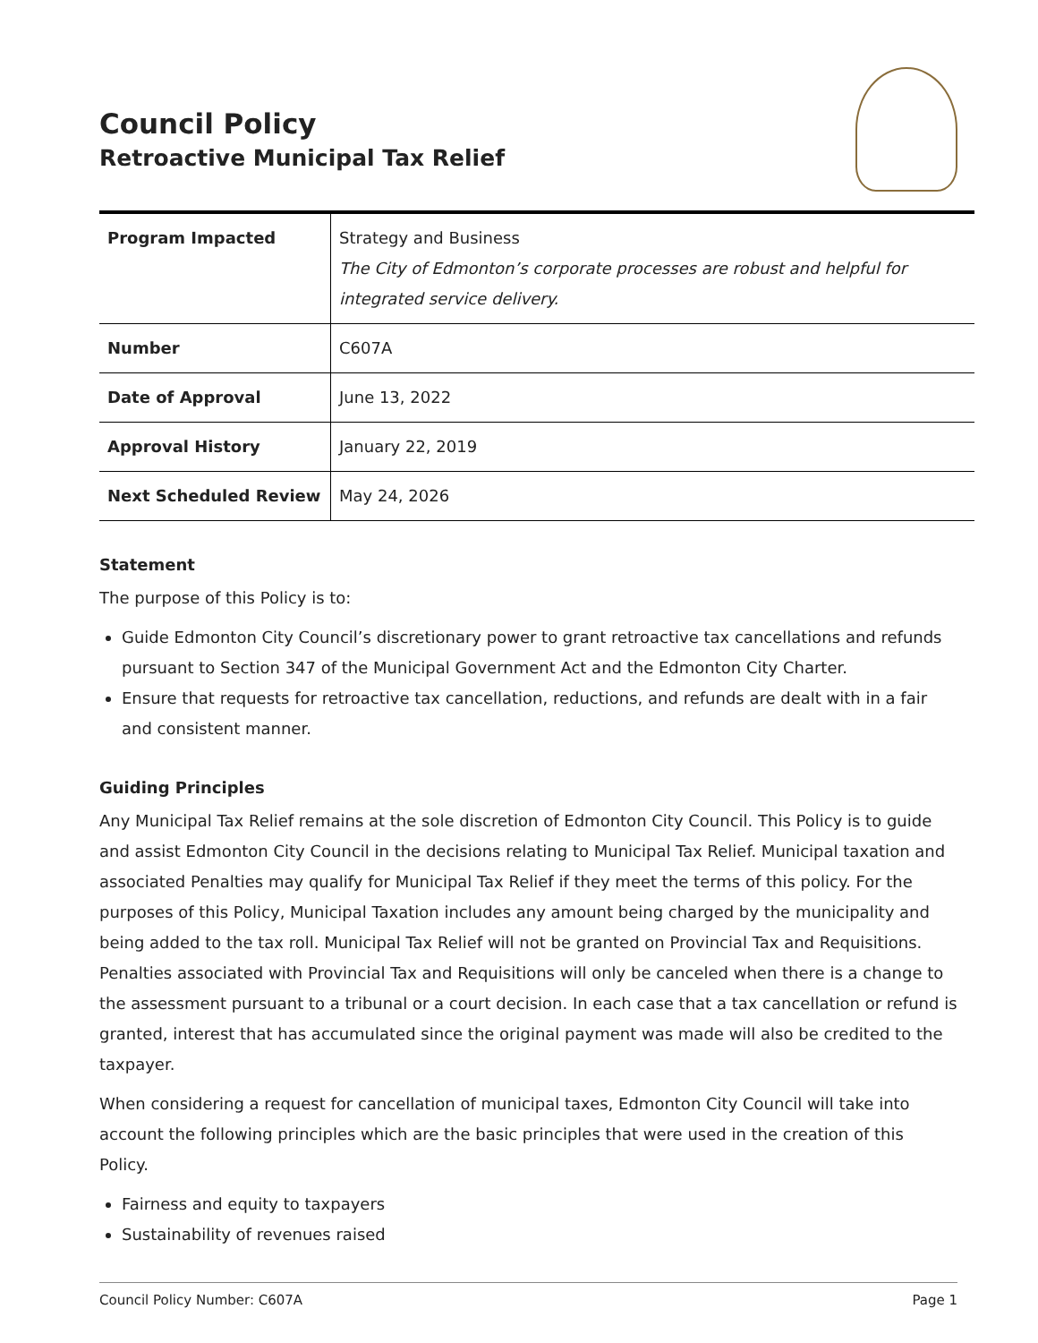Council Policy
Retroactive Municipal Tax Relief
| Program Impacted | Strategy and Business The City of Edmonton’s corporate processes are robust and helpful for integrated service delivery. |
| Number | C607A |
| Date of Approval | June 13, 2022 |
| Approval History | January 22, 2019 |
| Next Scheduled Review | May 24, 2026 |
Statement
The purpose of this Policy is to:
Guide Edmonton City Council’s discretionary power to grant retroactive tax cancellations and refunds pursuant to Section 347 of the Municipal Government Act and the Edmonton City Charter.
Ensure that requests for retroactive tax cancellation, reductions, and refunds are dealt with in a fair and consistent manner.
Guiding Principles
Any Municipal Tax Relief remains at the sole discretion of Edmonton City Council. This Policy is to guide and assist Edmonton City Council in the decisions relating to Municipal Tax Relief. Municipal taxation and associated Penalties may qualify for Municipal Tax Relief if they meet the terms of this policy. For the purposes of this Policy, Municipal Taxation includes any amount being charged by the municipality and being added to the tax roll. Municipal Tax Relief will not be granted on Provincial Tax and Requisitions. Penalties associated with Provincial Tax and Requisitions will only be canceled when there is a change to the assessment pursuant to a tribunal or a court decision. In each case that a tax cancellation or refund is granted, interest that has accumulated since the original payment was made will also be credited to the taxpayer.
When considering a request for cancellation of municipal taxes, Edmonton City Council will take into account the following principles which are the basic principles that were used in the creation of this Policy.
Fairness and equity to taxpayers
Sustainability of revenues raised
Council Policy Number: C607A Page 1